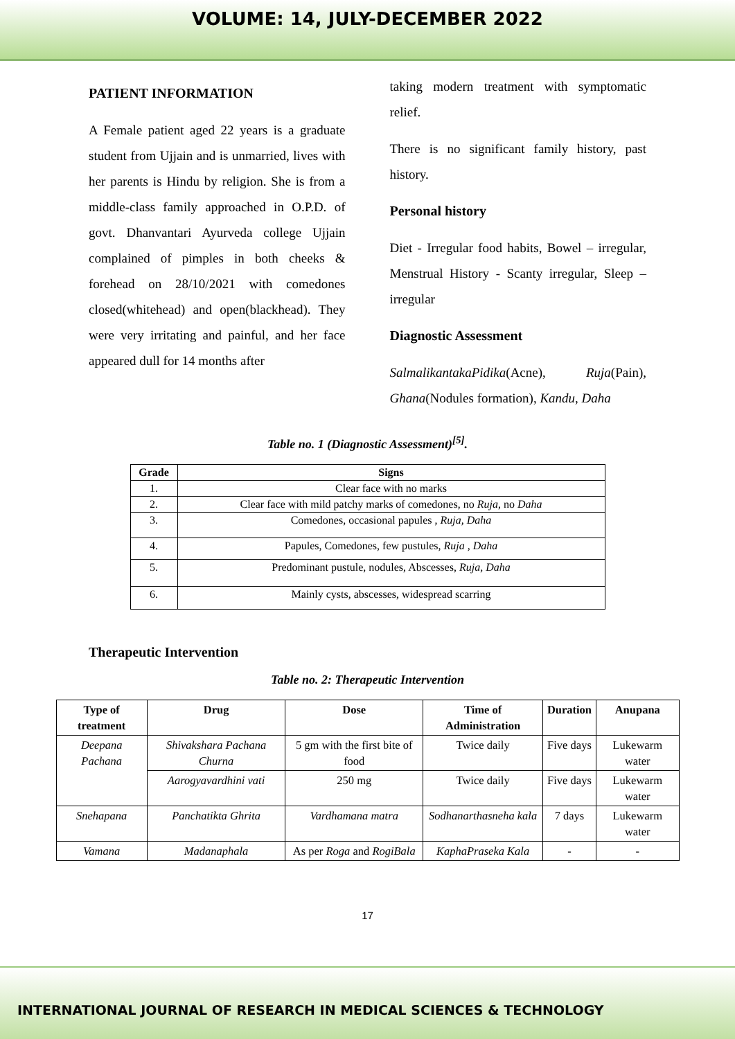VOLUME: 14, JULY-DECEMBER 2022
PATIENT INFORMATION
A Female patient aged 22 years is a graduate student from Ujjain and is unmarried, lives with her parents is Hindu by religion. She is from a middle-class family approached in O.P.D. of govt. Dhanvantari Ayurveda college Ujjain complained of pimples in both cheeks & forehead on 28/10/2021 with comedones closed(whitehead) and open(blackhead). They were very irritating and painful, and her face appeared dull for 14 months after
taking modern treatment with symptomatic relief.
There is no significant family history, past history.
Personal history
Diet - Irregular food habits, Bowel – irregular, Menstrual History - Scanty irregular, Sleep – irregular
Diagnostic Assessment
SalmalikantakaPidika(Acne), Ruja(Pain), Ghana(Nodules formation), Kandu, Daha
Table no. 1 (Diagnostic Assessment)<sup>[5]</sup>.
| Grade | Signs |
| --- | --- |
| 1. | Clear face with no marks |
| 2. | Clear face with mild patchy marks of comedones, no Ruja , no Daha |
| 3. | Comedones, occasional papules , Ruja, Daha |
| 4. | Papules, Comedones, few pustules, Ruja , Daha |
| 5. | Predominant pustule, nodules, Abscesses, Ruja, Daha |
| 6. | Mainly cysts, abscesses, widespread scarring |
Therapeutic Intervention
Table no. 2: Therapeutic Intervention
| Type of treatment | Drug | Dose | Time of Administration | Duration | Anupana |
| --- | --- | --- | --- | --- | --- |
| Deepana Pachana | Shivakshara Pachana Churna | 5 gm with the first bite of food | Twice daily | Five days | Lukewarm water |
| | Aarogyavardhini vati | 250 mg | Twice daily | Five days | Lukewarm water |
| Snehapana | Panchatikta Ghrita | Vardhamana matra | Sodhanarthasneha kala | 7 days | Lukewarm water |
| Vamana | Madanaphala | As per Roga and RogiBala | KaphaPraseka Kala | - | - |
17
INTERNATIONAL JOURNAL OF RESEARCH IN MEDICAL SCIENCES & TECHNOLOGY